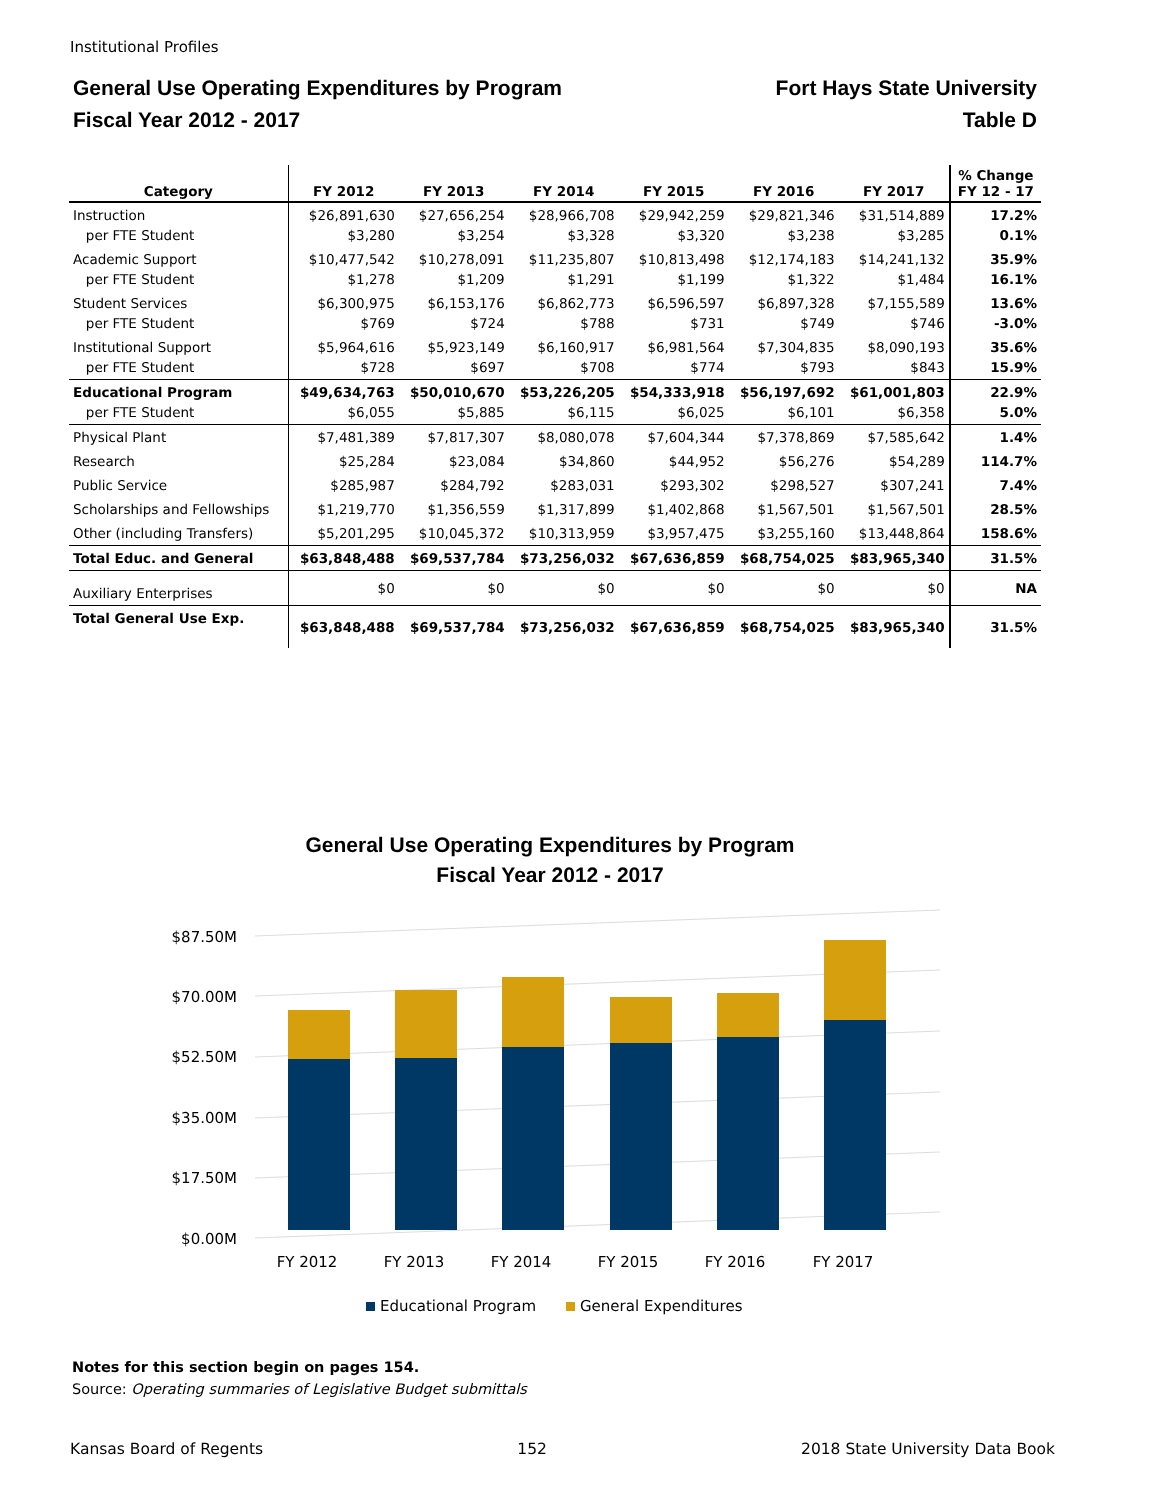Institutional Profiles
General Use Operating Expenditures by Program
Fiscal Year 2012 - 2017
Fort Hays State University
Table D
| Category | FY 2012 | FY 2013 | FY 2014 | FY 2015 | FY 2016 | FY 2017 | % Change FY 12 - 17 |
| --- | --- | --- | --- | --- | --- | --- | --- |
| Instruction per FTE Student | $26,891,630 $3,280 | $27,656,254 $3,254 | $28,966,708 $3,328 | $29,942,259 $3,320 | $29,821,346 $3,238 | $31,514,889 $3,285 | 17.2% 0.1% |
| Academic Support per FTE Student | $10,477,542 $1,278 | $10,278,091 $1,209 | $11,235,807 $1,291 | $10,813,498 $1,199 | $12,174,183 $1,322 | $14,241,132 $1,484 | 35.9% 16.1% |
| Student Services per FTE Student | $6,300,975 $769 | $6,153,176 $724 | $6,862,773 $788 | $6,596,597 $731 | $6,897,328 $749 | $7,155,589 $746 | 13.6% -3.0% |
| Institutional Support per FTE Student | $5,964,616 $728 | $5,923,149 $697 | $6,160,917 $708 | $6,981,564 $774 | $7,304,835 $793 | $8,090,193 $843 | 35.6% 15.9% |
| Educational Program per FTE Student | $49,634,763 $6,055 | $50,010,670 $5,885 | $53,226,205 $6,115 | $54,333,918 $6,025 | $56,197,692 $6,101 | $61,001,803 $6,358 | 22.9% 5.0% |
| Physical Plant | $7,481,389 | $7,817,307 | $8,080,078 | $7,604,344 | $7,378,869 | $7,585,642 | 1.4% |
| Research | $25,284 | $23,084 | $34,860 | $44,952 | $56,276 | $54,289 | 114.7% |
| Public Service | $285,987 | $284,792 | $283,031 | $293,302 | $298,527 | $307,241 | 7.4% |
| Scholarships and Fellowships | $1,219,770 | $1,356,559 | $1,317,899 | $1,402,868 | $1,567,501 | $1,567,501 | 28.5% |
| Other (including Transfers) | $5,201,295 | $10,045,372 | $10,313,959 | $3,957,475 | $3,255,160 | $13,448,864 | 158.6% |
| Total Educ. and General | $63,848,488 | $69,537,784 | $73,256,032 | $67,636,859 | $68,754,025 | $83,965,340 | 31.5% |
| Auxiliary Enterprises | $0 | $0 | $0 | $0 | $0 | $0 | NA |
| Total General Use Exp. | $63,848,488 | $69,537,784 | $73,256,032 | $67,636,859 | $68,754,025 | $83,965,340 | 31.5% |
General Use Operating Expenditures by Program
Fiscal Year 2012 - 2017
$0.00M
$17.50M
$35.00M
$52.50M
$70.00M
$87.50M
FY 2012
FY 2013
FY 2014
FY 2015
FY 2016
FY 2017
Educational Program
General Expenditures
Notes for this section begin on pages 154.
Source: Operating summaries of Legislative Budget submittals
Kansas Board of Regents 152 2018 State University Data Book